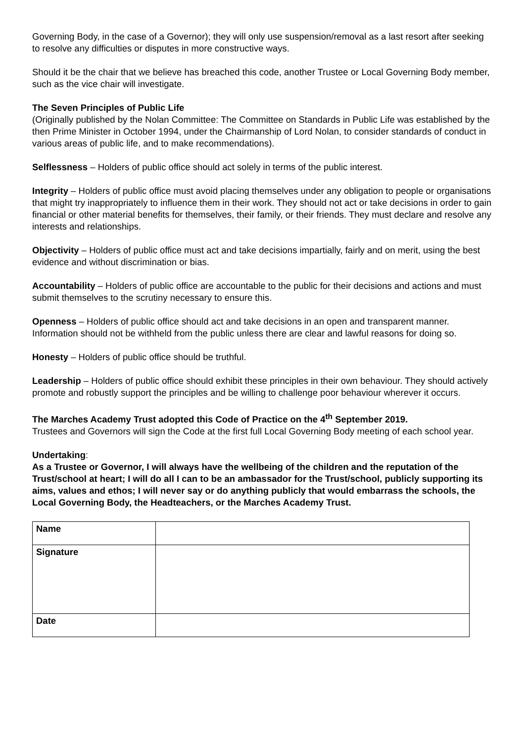Governing Body, in the case of a Governor); they will only use suspension/removal as a last resort after seeking to resolve any difficulties or disputes in more constructive ways.
Should it be the chair that we believe has breached this code, another Trustee or Local Governing Body member, such as the vice chair will investigate.
The Seven Principles of Public Life
(Originally published by the Nolan Committee: The Committee on Standards in Public Life was established by the then Prime Minister in October 1994, under the Chairmanship of Lord Nolan, to consider standards of conduct in various areas of public life, and to make recommendations).
Selflessness – Holders of public office should act solely in terms of the public interest.
Integrity – Holders of public office must avoid placing themselves under any obligation to people or organisations that might try inappropriately to influence them in their work. They should not act or take decisions in order to gain financial or other material benefits for themselves, their family, or their friends. They must declare and resolve any interests and relationships.
Objectivity – Holders of public office must act and take decisions impartially, fairly and on merit, using the best evidence and without discrimination or bias.
Accountability – Holders of public office are accountable to the public for their decisions and actions and must submit themselves to the scrutiny necessary to ensure this.
Openness – Holders of public office should act and take decisions in an open and transparent manner. Information should not be withheld from the public unless there are clear and lawful reasons for doing so.
Honesty – Holders of public office should be truthful.
Leadership – Holders of public office should exhibit these principles in their own behaviour. They should actively promote and robustly support the principles and be willing to challenge poor behaviour wherever it occurs.
The Marches Academy Trust adopted this Code of Practice on the 4<sup>th</sup> September 2019.
Trustees and Governors will sign the Code at the first full Local Governing Body meeting of each school year.
Undertaking:
As a Trustee or Governor, I will always have the wellbeing of the children and the reputation of the Trust/school at heart; I will do all I can to be an ambassador for the Trust/school, publicly supporting its aims, values and ethos; I will never say or do anything publicly that would embarrass the schools, the Local Governing Body, the Headteachers, or the Marches Academy Trust.
| Name | |
| Signature | |
| Date | |